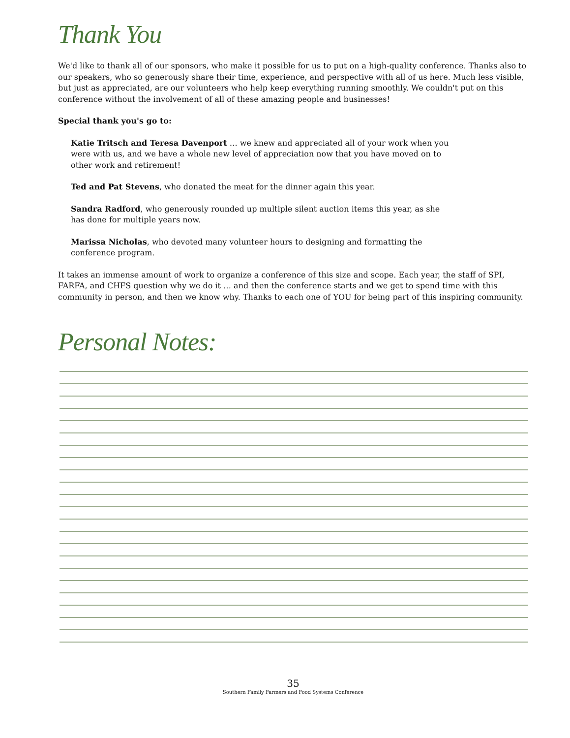Thank You
We'd like to thank all of our sponsors, who make it possible for us to put on a high-quality conference. Thanks also to our speakers, who so generously share their time, experience, and perspective with all of us here. Much less visible, but just as appreciated, are our volunteers who help keep everything running smoothly. We couldn't put on this conference without the involvement of all of these amazing people and businesses!
Special thank you's go to:
Katie Tritsch and Teresa Davenport … we knew and appreciated all of your work when you were with us, and we have a whole new level of appreciation now that you have moved on to other work and retirement!
Ted and Pat Stevens, who donated the meat for the dinner again this year.
Sandra Radford, who generously rounded up multiple silent auction items this year, as she has done for multiple years now.
Marissa Nicholas, who devoted many volunteer hours to designing and formatting the conference program.
It takes an immense amount of work to organize a conference of this size and scope. Each year, the staff of SPI, FARFA, and CHFS question why we do it … and then the conference starts and we get to spend time with this community in person, and then we know why. Thanks to each one of YOU for being part of this inspiring community.
Personal Notes:
35
Southern Family Farmers and Food Systems Conference